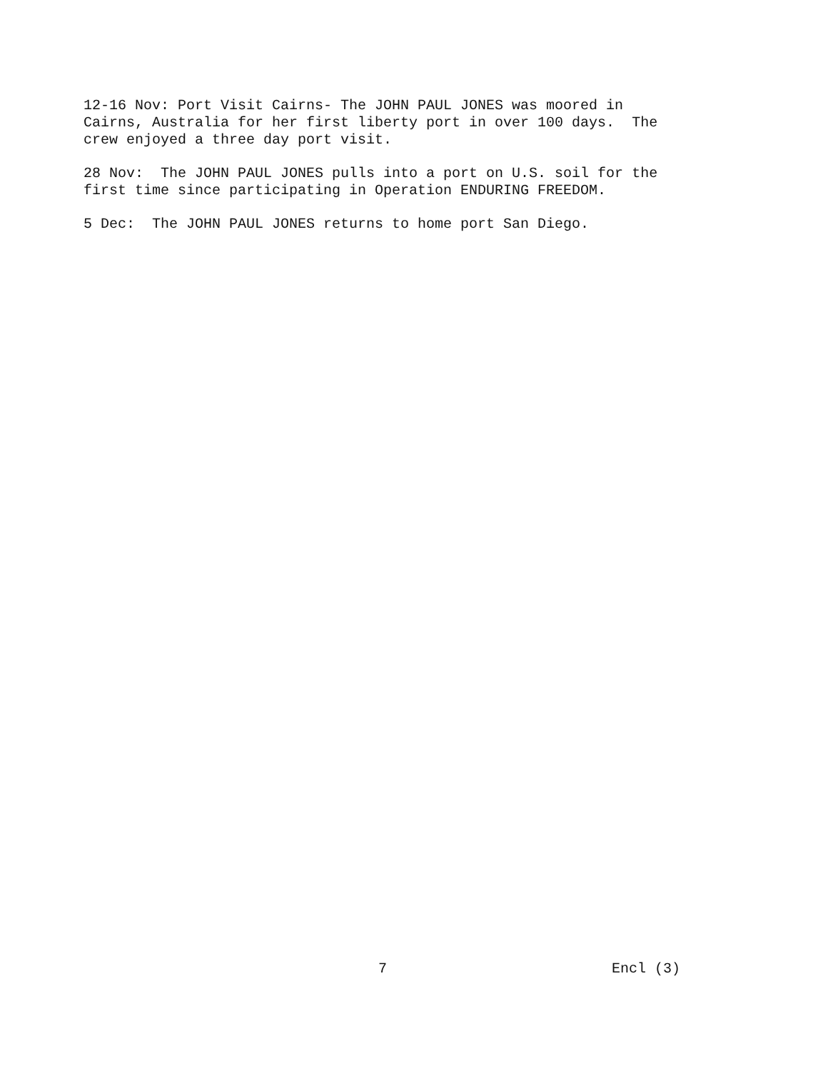12-16 Nov: Port Visit Cairns- The JOHN PAUL JONES was moored in Cairns, Australia for her first liberty port in over 100 days. The crew enjoyed a three day port visit.
28 Nov: The JOHN PAUL JONES pulls into a port on U.S. soil for the first time since participating in Operation ENDURING FREEDOM.
5 Dec: The JOHN PAUL JONES returns to home port San Diego.
7 Encl (3)